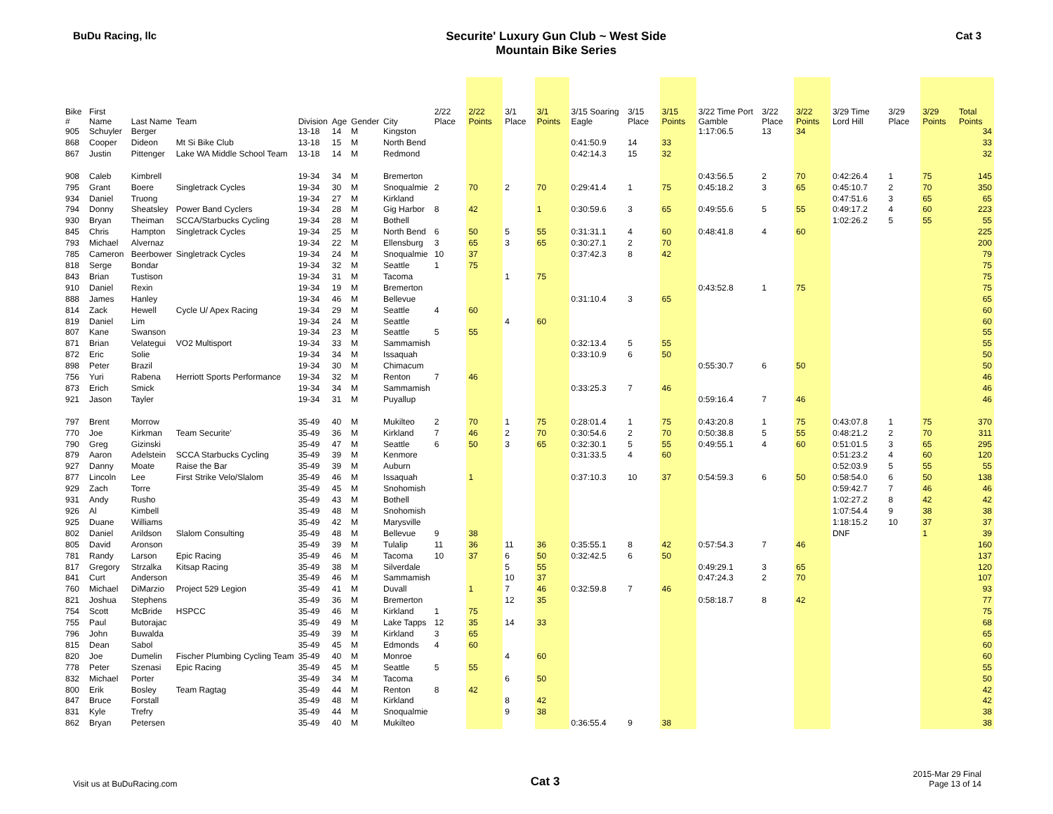BuDu Racing, llc Securite' Luxury Gun Club ~ West Side
Mountain Bike Series
Cat 3
| Bike # | First Name | Last Name | Team | Division | Age | Gender | City | 2/22 Place | 2/22 Points | 3/1 Place | 3/1 Points | 3/15 Soaring Eagle | 3/15 Place | 3/15 Points | 3/22 Time Port Gamble | 3/22 Place | 3/22 Points | 3/29 Time Lord Hill | 3/29 Place | 3/29 Points | Total Points |
| --- | --- | --- | --- | --- | --- | --- | --- | --- | --- | --- | --- | --- | --- | --- | --- | --- | --- | --- | --- | --- | --- |
| 905 | Schuyler | Berger | | 13-18 | 14 | M | Kingston | | | | | | | | 1:17:06.5 | 13 | 34 | | | | 34 |
| 868 | Cooper | Dideon | Mt Si Bike Club | 13-18 | 15 | M | North Bend | | | | | 0:41:50.9 | 14 | 33 | | | | | | | 33 |
| 867 | Justin | Pittenger | Lake WA Middle School Team | 13-18 | 14 | M | Redmond | | | | | 0:42:14.3 | 15 | 32 | | | | | | | 32 |
| 908 | Caleb | Kimbrell | | 19-34 | 34 | M | Bremerton | | | | | | | | 0:43:56.5 | 2 | 70 | 0:42:26.4 | 1 | 75 | 145 |
| 795 | Grant | Boere | Singletrack Cycles | 19-34 | 30 | M | Snoqualmie | 2 | 70 | 2 | 70 | 0:29:41.4 | 1 | 75 | 0:45:18.2 | 3 | 65 | 0:45:10.7 | 2 | 70 | 350 |
| 934 | Daniel | Truong | | 19-34 | 27 | M | Kirkland | | | | | | | | | | | 0:47:51.6 | 3 | 65 | 65 |
| 794 | Donny | Sheatsley | Power Band Cyclers | 19-34 | 28 | M | Gig Harbor | 8 | 42 | | 1 | 0:30:59.6 | 3 | 65 | 0:49:55.6 | 5 | 55 | 0:49:17.2 | 4 | 60 | 223 |
| 930 | Bryan | Theiman | SCCA/Starbucks Cycling | 19-34 | 28 | M | Bothell | | | | | | | | | | | 1:02:26.2 | 5 | 55 | 55 |
| 845 | Chris | Hampton | Singletrack Cycles | 19-34 | 25 | M | North Bend | 6 | 50 | 5 | 55 | 0:31:31.1 | 4 | 60 | 0:48:41.8 | 4 | 60 | | | | 225 |
| 793 | Michael | Alvernaz | | 19-34 | 22 | M | Ellensburg | 3 | 65 | 3 | 65 | 0:30:27.1 | 2 | 70 | | | | | | | 200 |
| 785 | Cameron | Beerbower | Singletrack Cycles | 19-34 | 24 | M | Snoqualmie | 10 | 37 | | | 0:37:42.3 | 8 | 42 | | | | | | | 79 |
| 818 | Serge | Bondar | | 19-34 | 32 | M | Seattle | 1 | 75 | | | | | | | | | | | | 75 |
| 843 | Brian | Tustison | | 19-34 | 31 | M | Tacoma | | | 1 | 75 | | | | | | | | | | 75 |
| 910 | Daniel | Rexin | | 19-34 | 19 | M | Bremerton | | | | | | | | 0:43:52.8 | 1 | 75 | | | | 75 |
| 888 | James | Hanley | | 19-34 | 46 | M | Bellevue | | | | | 0:31:10.4 | 3 | 65 | | | | | | | 65 |
| 814 | Zack | Hewell | Cycle U/ Apex Racing | 19-34 | 29 | M | Seattle | 4 | 60 | | | | | | | | | | | | 60 |
| 819 | Daniel | Lim | | 19-34 | 24 | M | Seattle | | | 4 | 60 | | | | | | | | | | 60 |
| 807 | Kane | Swanson | | 19-34 | 23 | M | Seattle | 5 | 55 | | | | | | | | | | | | 55 |
| 871 | Brian | Velategui | VO2 Multisport | 19-34 | 33 | M | Sammamish | | | | | 0:32:13.4 | 5 | 55 | | | | | | | 55 |
| 872 | Eric | Solie | | 19-34 | 34 | M | Issaquah | | | | | 0:33:10.9 | 6 | 50 | | | | | | | 50 |
| 898 | Peter | Brazil | | 19-34 | 30 | M | Chimacum | | | | | | | | 0:55:30.7 | 6 | 50 | | | | 50 |
| 756 | Yuri | Rabena | Herriott Sports Performance | 19-34 | 32 | M | Renton | 7 | 46 | | | | | | | | | | | | 46 |
| 873 | Erich | Smick | | 19-34 | 34 | M | Sammamish | | | | | 0:33:25.3 | 7 | 46 | | | | | | | 46 |
| 921 | Jason | Tayler | | 19-34 | 31 | M | Puyallup | | | | | | | | 0:59:16.4 | 7 | 46 | | | | 46 |
| 797 | Brent | Morrow | | 35-49 | 40 | M | Mukilteo | 2 | 70 | 1 | 75 | 0:28:01.4 | 1 | 75 | 0:43:20.8 | 1 | 75 | 0:43:07.8 | 1 | 75 | 370 |
| 770 | Joe | Kirkman | Team Securite' | 35-49 | 36 | M | Kirkland | 7 | 46 | 2 | 70 | 0:30:54.6 | 2 | 70 | 0:50:38.8 | 5 | 55 | 0:48:21.2 | 2 | 70 | 311 |
| 790 | Greg | Gizinski | | 35-49 | 47 | M | Seattle | 6 | 50 | 3 | 65 | 0:32:30.1 | 5 | 55 | 0:49:55.1 | 4 | 60 | 0:51:01.5 | 3 | 65 | 295 |
| 879 | Aaron | Adelstein | SCCA Starbucks Cycling | 35-49 | 39 | M | Kenmore | | | | | 0:31:33.5 | 4 | 60 | | | | 0:51:23.2 | 4 | 60 | 120 |
| 927 | Danny | Moate | Raise the Bar | 35-49 | 39 | M | Auburn | | | | | | | | | | | 0:52:03.9 | 5 | 55 | 55 |
| 877 | Lincoln | Lee | First Strike Velo/Slalom | 35-49 | 46 | M | Issaquah | | 1 | | | 0:37:10.3 | 10 | 37 | 0:54:59.3 | 6 | 50 | 0:58:54.0 | 6 | 50 | 138 |
| 929 | Zach | Torre | | 35-49 | 45 | M | Snohomish | | | | | | | | | | | 0:59:42.7 | 7 | 46 | 46 |
| 931 | Andy | Rusho | | 35-49 | 43 | M | Bothell | | | | | | | | | | | 1:02:27.2 | 8 | 42 | 42 |
| 926 | Al | Kimbell | | 35-49 | 48 | M | Snohomish | | | | | | | | | | | 1:07:54.4 | 9 | 38 | 38 |
| 925 | Duane | Williams | | 35-49 | 42 | M | Marysville | | | | | | | | | | | 1:18:15.2 | 10 | 37 | 37 |
| 802 | Daniel | Arildson | Slalom Consulting | 35-49 | 48 | M | Bellevue | 9 | 38 | | | | | | | | | DNF | | 1 | 39 |
| 805 | David | Aronson | | 35-49 | 39 | M | Tulalip | 11 | 36 | 11 | 36 | 0:35:55.1 | 8 | 42 | 0:57:54.3 | 7 | 46 | | | | 160 |
| 781 | Randy | Larson | Epic Racing | 35-49 | 46 | M | Tacoma | 10 | 37 | 6 | 50 | 0:32:42.5 | 6 | 50 | | | | | | | 137 |
| 817 | Gregory | Strzalka | Kitsap Racing | 35-49 | 38 | M | Silverdale | | | 5 | 55 | | | | 0:49:29.1 | 3 | 65 | | | | 120 |
| 841 | Curt | Anderson | | 35-49 | 46 | M | Sammamish | | | 10 | 37 | | | | 0:47:24.3 | 2 | 70 | | | | 107 |
| 760 | Michael | DiMarzio | Project 529 Legion | 35-49 | 41 | M | Duvall | | 1 | 7 | 46 | 0:32:59.8 | 7 | 46 | | | | | | | 93 |
| 821 | Joshua | Stephens | | 35-49 | 36 | M | Bremerton | | | 12 | 35 | | | | 0:58:18.7 | 8 | 42 | | | | 77 |
| 754 | Scott | McBride | HSPCC | 35-49 | 46 | M | Kirkland | 1 | 75 | | | | | | | | | | | | 75 |
| 755 | Paul | Butorajac | | 35-49 | 49 | M | Lake Tapps | 12 | 35 | 14 | 33 | | | | | | | | | | 68 |
| 796 | John | Buwalda | | 35-49 | 39 | M | Kirkland | 3 | 65 | | | | | | | | | | | | 65 |
| 815 | Dean | Sabol | | 35-49 | 45 | M | Edmonds | 4 | 60 | | | | | | | | | | | | 60 |
| 820 | Joe | Dumelin | Fischer Plumbing Cycling Team | 35-49 | 40 | M | Monroe | | | 4 | 60 | | | | | | | | | | 60 |
| 778 | Peter | Szenasi | Epic Racing | 35-49 | 45 | M | Seattle | 5 | 55 | | | | | | | | | | | | 55 |
| 832 | Michael | Porter | | 35-49 | 34 | M | Tacoma | | | 6 | 50 | | | | | | | | | | 50 |
| 800 | Erik | Bosley | Team Ragtag | 35-49 | 44 | M | Renton | 8 | 42 | | | | | | | | | | | | 42 |
| 847 | Bruce | Forstall | | 35-49 | 48 | M | Kirkland | | | 8 | 42 | | | | | | | | | | 42 |
| 831 | Kyle | Trefry | | 35-49 | 44 | M | Snoqualmie | | | 9 | 38 | | | | | | | | | | 38 |
| 862 | Bryan | Petersen | | 35-49 | 40 | M | Mukilteo | | | | | 0:36:55.4 | 9 | 38 | | | | | | | 38 |
Visit us at BuDuRacing.com
Cat 3
2015-Mar 29 Final
Page 13 of 14